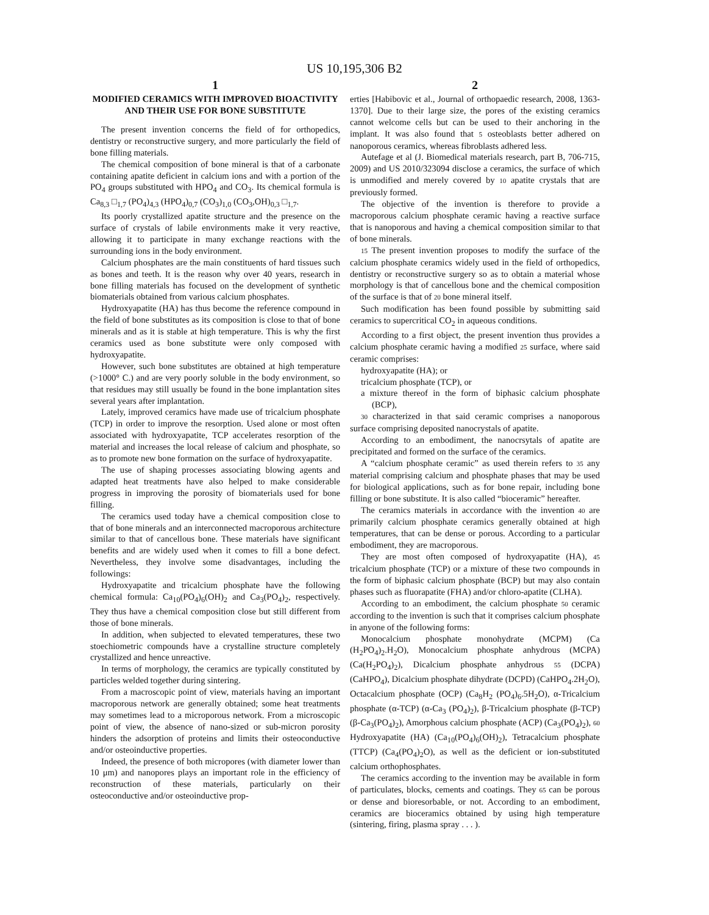US 10,195,306 B2
1
MODIFIED CERAMICS WITH IMPROVED BIOACTIVITY AND THEIR USE FOR BONE SUBSTITUTE
The present invention concerns the field of for orthopedics, dentistry or reconstructive surgery, and more particularly the field of bone filling materials.
The chemical composition of bone mineral is that of a carbonate containing apatite deficient in calcium ions and with a portion of the PO<sub>4</sub> groups substituted with HPO<sub>4</sub> and CO<sub>3</sub>. Its chemical formula is Ca<sub>8,3</sub> □<sub>1,7</sub> (PO<sub>4</sub>)<sub>4,3</sub> (HPO<sub>4</sub>)<sub>0,7</sub> (CO<sub>3</sub>)<sub>1,0</sub> (CO<sub>3</sub>,OH)<sub>0,3</sub> □<sub>1,7</sub>.
Its poorly crystallized apatite structure and the presence on the surface of crystals of labile environments make it very reactive, allowing it to participate in many exchange reactions with the surrounding ions in the body environment.
Calcium phosphates are the main constituents of hard tissues such as bones and teeth. It is the reason why over 40 years, research in bone filling materials has focused on the development of synthetic biomaterials obtained from various calcium phosphates.
Hydroxyapatite (HA) has thus become the reference compound in the field of bone substitutes as its composition is close to that of bone minerals and as it is stable at high temperature. This is why the first ceramics used as bone substitute were only composed with hydroxyapatite.
However, such bone substitutes are obtained at high temperature (>1000° C.) and are very poorly soluble in the body environment, so that residues may still usually be found in the bone implantation sites several years after implantation.
Lately, improved ceramics have made use of tricalcium phosphate (TCP) in order to improve the resorption. Used alone or most often associated with hydroxyapatite, TCP accelerates resorption of the material and increases the local release of calcium and phosphate, so as to promote new bone formation on the surface of hydroxyapatite.
The use of shaping processes associating blowing agents and adapted heat treatments have also helped to make considerable progress in improving the porosity of biomaterials used for bone filling.
The ceramics used today have a chemical composition close to that of bone minerals and an interconnected macroporous architecture similar to that of cancellous bone. These materials have significant benefits and are widely used when it comes to fill a bone defect. Nevertheless, they involve some disadvantages, including the followings:
Hydroxyapatite and tricalcium phosphate have the following chemical formula: Ca<sub>10</sub>(PO<sub>4</sub>)<sub>6</sub>(OH)<sub>2</sub> and Ca<sub>3</sub>(PO<sub>4</sub>)<sub>2</sub>, respectively. They thus have a chemical composition close but still different from those of bone minerals.
In addition, when subjected to elevated temperatures, these two stoechiometric compounds have a crystalline structure completely crystallized and hence unreactive.
In terms of morphology, the ceramics are typically constituted by particles welded together during sintering.
From a macroscopic point of view, materials having an important macroporous network are generally obtained; some heat treatments may sometimes lead to a microporous network. From a microscopic point of view, the absence of nano-sized or sub-micron porosity hinders the adsorption of proteins and limits their osteoconductive and/or osteoinductive properties.
Indeed, the presence of both micropores (with diameter lower than 10 μm) and nanopores plays an important role in the efficiency of reconstruction of these materials, particularly on their osteoconductive and/or osteoinductive prop-
2
erties [Habibovic et al., Journal of orthopaedic research, 2008, 1363-1370]. Due to their large size, the pores of the existing ceramics cannot welcome cells but can be used to their anchoring in the implant. It was also found that 5 osteoblasts better adhered on nanoporous ceramics, whereas fibroblasts adhered less.
Autefage et al (J. Biomedical materials research, part B, 706-715, 2009) and US 2010/323094 disclose a ceramics, the surface of which is unmodified and merely covered by 10 apatite crystals that are previously formed.
The objective of the invention is therefore to provide a macroporous calcium phosphate ceramic having a reactive surface that is nanoporous and having a chemical composition similar to that of bone minerals.
15 The present invention proposes to modify the surface of the calcium phosphate ceramics widely used in the field of orthopedics, dentistry or reconstructive surgery so as to obtain a material whose morphology is that of cancellous bone and the chemical composition of the surface is that of 20 bone mineral itself.
Such modification has been found possible by submitting said ceramics to supercritical CO<sub>2</sub> in aqueous conditions.
According to a first object, the present invention thus provides a calcium phosphate ceramic having a modified 25 surface, where said ceramic comprises:
hydroxyapatite (HA); or
tricalcium phosphate (TCP), or
a mixture thereof in the form of biphasic calcium phosphate (BCP),
30 characterized in that said ceramic comprises a nanoporous surface comprising deposited nanocrystals of apatite.
According to an embodiment, the nanocrsytals of apatite are precipitated and formed on the surface of the ceramics.
A “calcium phosphate ceramic” as used therein refers to 35 any material comprising calcium and phosphate phases that may be used for biological applications, such as for bone repair, including bone filling or bone substitute. It is also called “bioceramic” hereafter.
The ceramics materials in accordance with the invention 40 are primarily calcium phosphate ceramics generally obtained at high temperatures, that can be dense or porous. According to a particular embodiment, they are macroporous.
They are most often composed of hydroxyapatite (HA), 45 tricalcium phosphate (TCP) or a mixture of these two compounds in the form of biphasic calcium phosphate (BCP) but may also contain phases such as fluorapatite (FHA) and/or chloro-apatite (CLHA).
According to an embodiment, the calcium phosphate 50 ceramic according to the invention is such that it comprises calcium phosphate in anyone of the following forms:
Monocalcium phosphate monohydrate (MCPM) (Ca (H<sub>2</sub>PO<sub>4</sub>)<sub>2</sub>.H<sub>2</sub>O), Monocalcium phosphate anhydrous (MCPA) (Ca(H<sub>2</sub>PO<sub>4</sub>)<sub>2</sub>), Dicalcium phosphate anhydrous 55 (DCPA) (CaHPO<sub>4</sub>), Dicalcium phosphate dihydrate (DCPD) (CaHPO<sub>4</sub>.2H<sub>2</sub>O), Octacalcium phosphate (OCP) (Ca<sub>8</sub>H<sub>2</sub> (PO<sub>4</sub>)<sub>6</sub>.5H<sub>2</sub>O), α-Tricalcium phosphate (α-TCP) (α-Ca<sub>3</sub> (PO<sub>4</sub>)<sub>2</sub>), β-Tricalcium phosphate (β-TCP) (β-Ca<sub>3</sub>(PO<sub>4</sub>)<sub>2</sub>), Amorphous calcium phosphate (ACP) (Ca<sub>3</sub>(PO<sub>4</sub>)<sub>2</sub>), 60 Hydroxyapatite (HA) (Ca<sub>10</sub>(PO<sub>4</sub>)<sub>6</sub>(OH)<sub>2</sub>), Tetracalcium phosphate (TTCP) (Ca<sub>4</sub>(PO<sub>4</sub>)<sub>2</sub>O), as well as the deficient or ion-substituted calcium orthophosphates.
The ceramics according to the invention may be available in form of particulates, blocks, cements and coatings. They 65 can be porous or dense and bioresorbable, or not. According to an embodiment, ceramics are bioceramics obtained by using high temperature (sintering, firing, plasma spray . . . ).